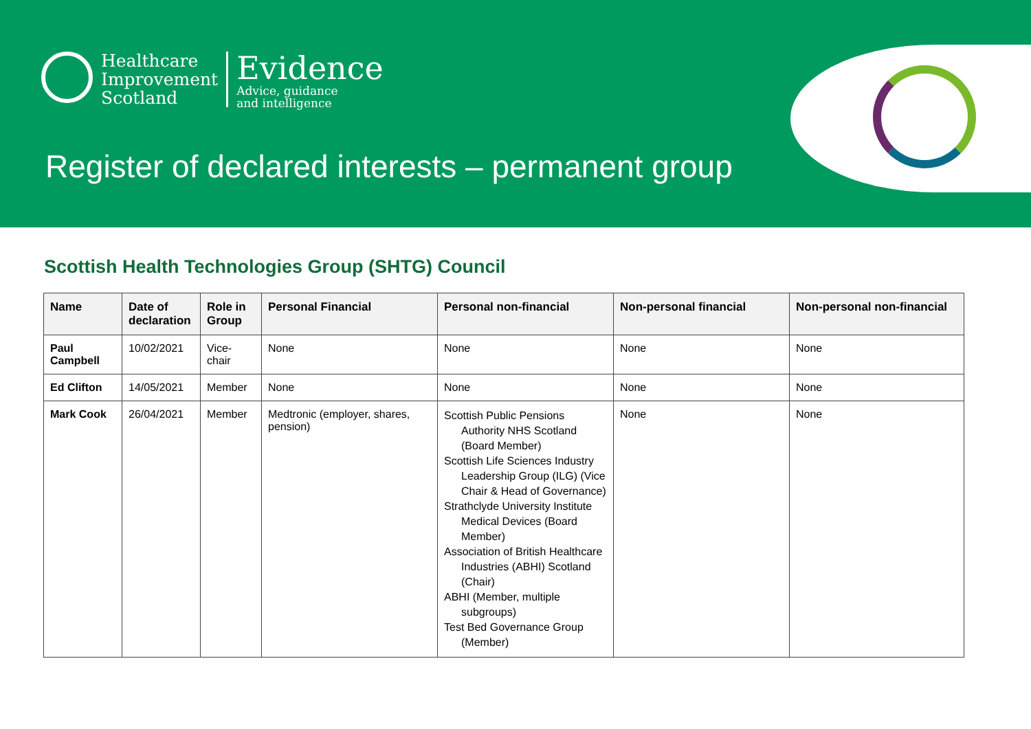Healthcare
Improvement
Scotland
Evidence
Advice, guidance
and intelligence
Register of declared interests – permanent group
Scottish Health Technologies Group (SHTG) Council
| Name | Date of declaration | Role in Group | Personal Financial | Personal non-financial | Non-personal financial | Non-personal non-financial |
| --- | --- | --- | --- | --- | --- | --- |
| Paul Campbell | 10/02/2021 | Vice-chair | None | None | None | None |
| Ed Clifton | 14/05/2021 | Member | None | None | None | None |
| Mark Cook | 26/04/2021 | Member | Medtronic (employer, shares, pension) | Scottish Public Pensions Authority NHS Scotland (Board Member) Scottish Life Sciences Industry Leadership Group (ILG) (Vice Chair & Head of Governance) Strathclyde University Institute Medical Devices (Board Member) Association of British Healthcare Industries (ABHI) Scotland (Chair) ABHI (Member, multiple subgroups) Test Bed Governance Group (Member) | None | None |